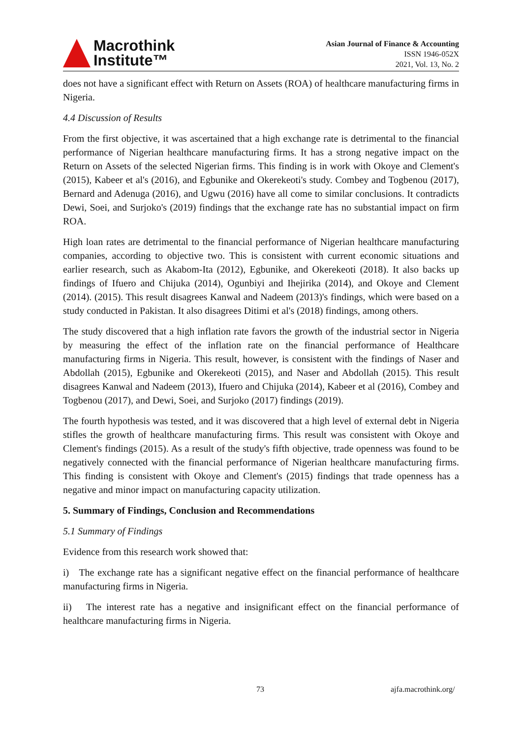Macrothink
Institute™
Asian Journal of Finance & Accounting
ISSN 1946-052X
2021, Vol. 13, No. 2
does not have a significant effect with Return on Assets (ROA) of healthcare manufacturing firms in Nigeria.
4.4 Discussion of Results
From the first objective, it was ascertained that a high exchange rate is detrimental to the financial performance of Nigerian healthcare manufacturing firms. It has a strong negative impact on the Return on Assets of the selected Nigerian firms. This finding is in work with Okoye and Clement's (2015), Kabeer et al's (2016), and Egbunike and Okerekeoti's study. Combey and Togbenou (2017), Bernard and Adenuga (2016), and Ugwu (2016) have all come to similar conclusions. It contradicts Dewi, Soei, and Surjoko's (2019) findings that the exchange rate has no substantial impact on firm ROA.
High loan rates are detrimental to the financial performance of Nigerian healthcare manufacturing companies, according to objective two. This is consistent with current economic situations and earlier research, such as Akabom-Ita (2012), Egbunike, and Okerekeoti (2018). It also backs up findings of Ifuero and Chijuka (2014), Ogunbiyi and Ihejirika (2014), and Okoye and Clement (2014). (2015). This result disagrees Kanwal and Nadeem (2013)'s findings, which were based on a study conducted in Pakistan. It also disagrees Ditimi et al's (2018) findings, among others.
The study discovered that a high inflation rate favors the growth of the industrial sector in Nigeria by measuring the effect of the inflation rate on the financial performance of Healthcare manufacturing firms in Nigeria. This result, however, is consistent with the findings of Naser and Abdollah (2015), Egbunike and Okerekeoti (2015), and Naser and Abdollah (2015). This result disagrees Kanwal and Nadeem (2013), Ifuero and Chijuka (2014), Kabeer et al (2016), Combey and Togbenou (2017), and Dewi, Soei, and Surjoko (2017) findings (2019).
The fourth hypothesis was tested, and it was discovered that a high level of external debt in Nigeria stifles the growth of healthcare manufacturing firms. This result was consistent with Okoye and Clement's findings (2015). As a result of the study's fifth objective, trade openness was found to be negatively connected with the financial performance of Nigerian healthcare manufacturing firms. This finding is consistent with Okoye and Clement's (2015) findings that trade openness has a negative and minor impact on manufacturing capacity utilization.
5. Summary of Findings, Conclusion and Recommendations
5.1 Summary of Findings
Evidence from this research work showed that:
i) The exchange rate has a significant negative effect on the financial performance of healthcare manufacturing firms in Nigeria.
ii) The interest rate has a negative and insignificant effect on the financial performance of healthcare manufacturing firms in Nigeria.
73 ajfa.macrothink.org/